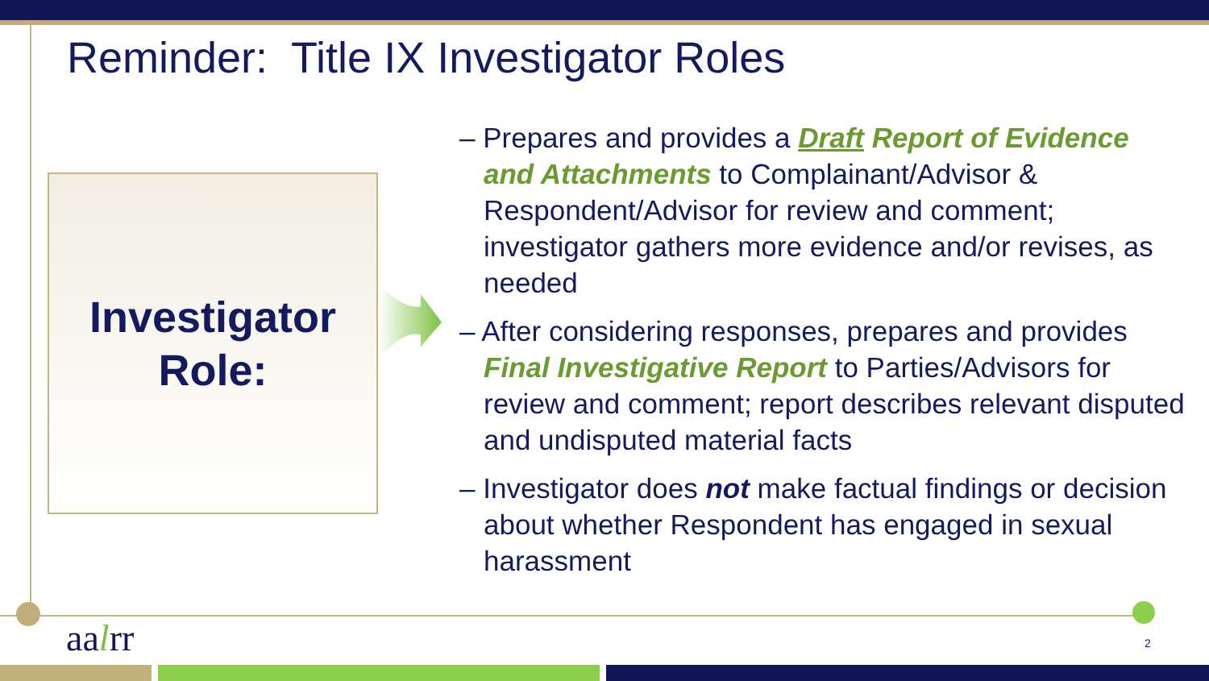Reminder: Title IX Investigator Roles
Investigator
Role:
– Prepares and provides a Draft Report of Evidence and Attachments to Complainant/Advisor & Respondent/Advisor for review and comment; investigator gathers more evidence and/or revises, as needed
– After considering responses, prepares and provides Final Investigative Report to Parties/Advisors for review and comment; report describes relevant disputed and undisputed material facts
– Investigator does not make factual findings or decision about whether Respondent has engaged in sexual harassment
aalrr 2